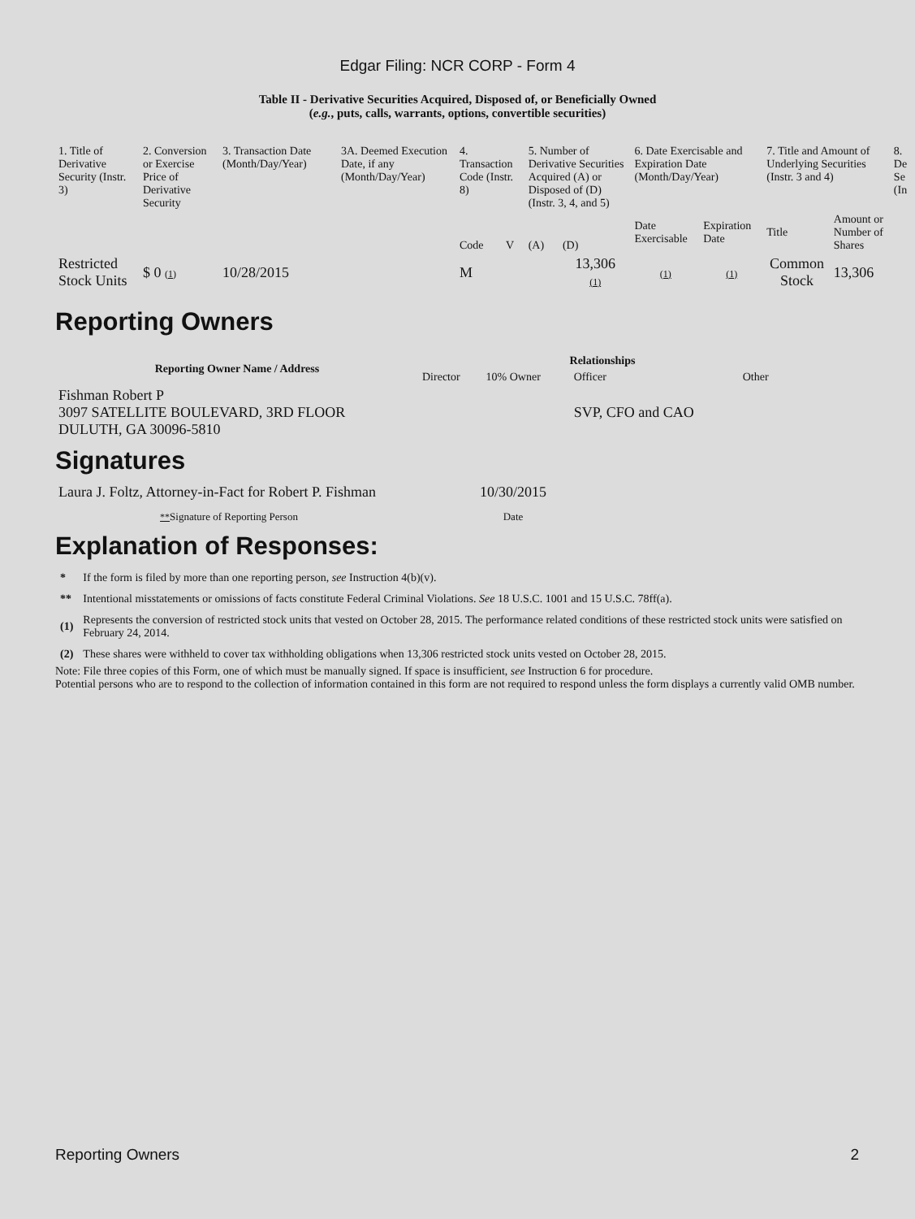Edgar Filing: NCR CORP - Form 4
Table II - Derivative Securities Acquired, Disposed of, or Beneficially Owned
(e.g., puts, calls, warrants, options, convertible securities)
| 1. Title of Derivative Security (Instr. 3) | 2. Conversion or Exercise Price of Derivative Security | 3. Transaction Date (Month/Day/Year) | 3A. Deemed Execution Date, if any (Month/Day/Year) | 4. Transaction Code (Instr. 8) | | 5. Number of Derivative Securities Acquired (A) or Disposed of (D) (Instr. 3, 4, and 5) | | 6. Date Exercisable and Expiration Date (Month/Day/Year) | | 7. Title and Amount of Underlying Securities (Instr. 3 and 4) | | 8. De Se (In |
| --- | --- | --- | --- | --- | --- | --- | --- | --- | --- | --- | --- | --- |
| | | | | Code | V | (A) | (D) | Date Exercisable | Expiration Date | Title | Amount or Number of Shares | |
| Restricted Stock Units | $ 0 (1) | 10/28/2015 | | M | | | 13,306 (1) | (1) | (1) | Common Stock | 13,306 | |
Reporting Owners
| Reporting Owner Name / Address | Relationships | | | |
| --- | --- | --- | --- | --- |
| | Director | 10% Owner | Officer | Other |
| Fishman Robert P 3097 SATELLITE BOULEVARD, 3RD FLOOR DULUTH, GA 30096-5810 | | | SVP, CFO and CAO | |
Signatures
| Laura J. Foltz, Attorney-in-Fact for Robert P. Fishman | 10/30/2015 |
| ** Signature of Reporting Person | Date |
Explanation of Responses:
| * | If the form is filed by more than one reporting person, see Instruction 4(b)(v). |
| ** | Intentional misstatements or omissions of facts constitute Federal Criminal Violations. See 18 U.S.C. 1001 and 15 U.S.C. 78ff(a). |
| (1) | Represents the conversion of restricted stock units that vested on October 28, 2015. The performance related conditions of these restricted stock units were satisfied on February 24, 2014. |
| (2) | These shares were withheld to cover tax withholding obligations when 13,306 restricted stock units vested on October 28, 2015. |
Note: File three copies of this Form, one of which must be manually signed. If space is insufficient, see Instruction 6 for procedure.
Potential persons who are to respond to the collection of information contained in this form are not required to respond unless the form displays a currently valid OMB number.
Reporting Owners 2